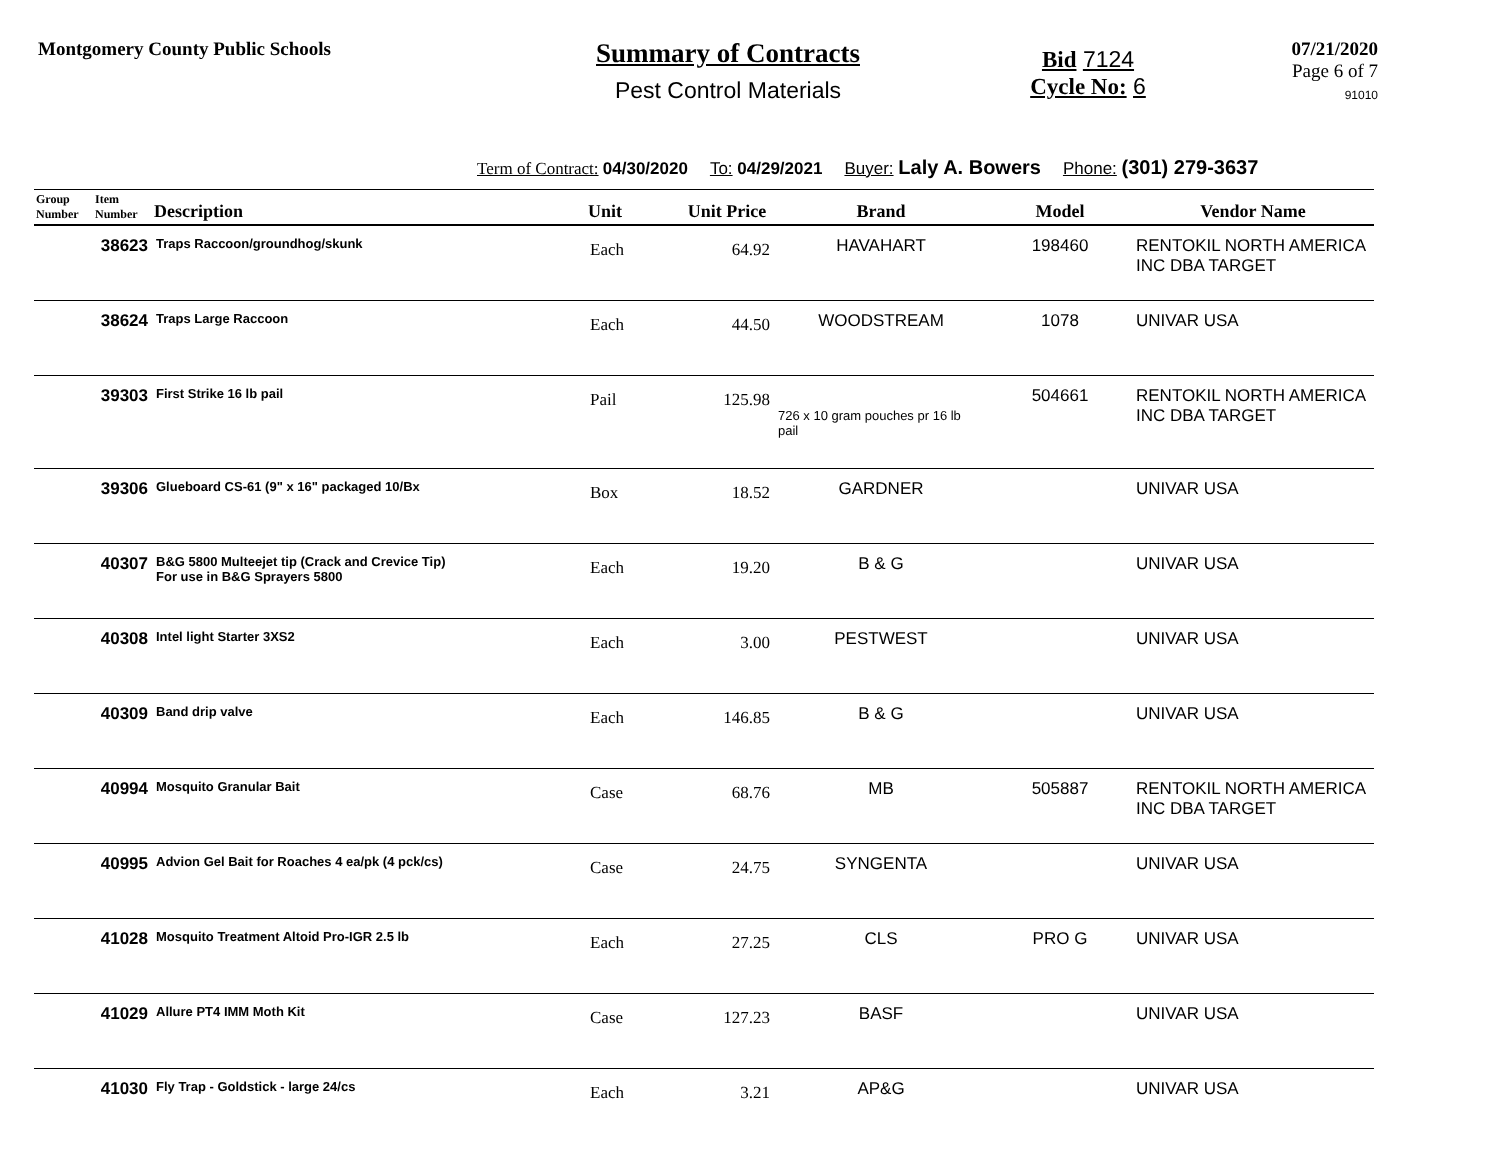Montgomery County Public Schools
Summary of Contracts
Pest Control Materials
Bid 7124
Cycle No: 6
07/21/2020
Page 6 of 7
91010
Term of Contract: 04/30/2020 To: 04/29/2021 Buyer: Laly A. Bowers Phone: (301) 279-3637
| Group Number | Item Number | Description | Unit | Unit Price | Brand | Model | Vendor Name |
| --- | --- | --- | --- | --- | --- | --- | --- |
| | 38623 | Traps Raccoon/groundhog/skunk | Each | 64.92 | HAVAHART | 198460 | RENTOKIL NORTH AMERICA INC DBA TARGET |
| | 38624 | Traps Large Raccoon | Each | 44.50 | WOODSTREAM | 1078 | UNIVAR USA |
| | 39303 | First Strike 16 lb pail | Pail | 125.98 | 726 x 10 gram pouches pr 16 lb pail | 504661 | RENTOKIL NORTH AMERICA INC DBA TARGET |
| | 39306 | Glueboard CS-61 (9" x 16" packaged 10/Bx | Box | 18.52 | GARDNER | | UNIVAR USA |
| | 40307 | B&G 5800 Multeejet tip (Crack and Crevice Tip) For use in B&G Sprayers 5800 | Each | 19.20 | B & G | | UNIVAR USA |
| | 40308 | Intel light Starter 3XS2 | Each | 3.00 | PESTWEST | | UNIVAR USA |
| | 40309 | Band drip valve | Each | 146.85 | B & G | | UNIVAR USA |
| | 40994 | Mosquito Granular Bait | Case | 68.76 | MB | 505887 | RENTOKIL NORTH AMERICA INC DBA TARGET |
| | 40995 | Advion Gel Bait for Roaches 4 ea/pk (4 pck/cs) | Case | 24.75 | SYNGENTA | | UNIVAR USA |
| | 41028 | Mosquito Treatment Altoid Pro-IGR 2.5 lb | Each | 27.25 | CLS | PRO G | UNIVAR USA |
| | 41029 | Allure PT4 IMM Moth Kit | Case | 127.23 | BASF | | UNIVAR USA |
| | 41030 | Fly Trap - Goldstick - large 24/cs | Each | 3.21 | AP&G | | UNIVAR USA |